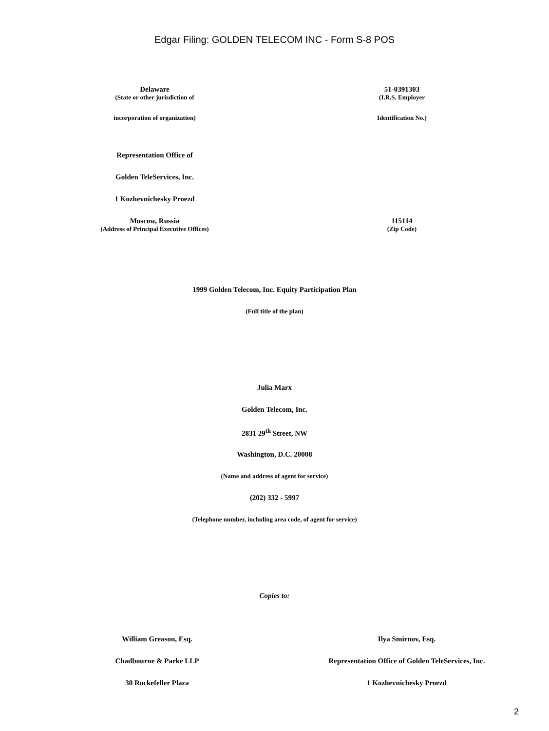Edgar Filing: GOLDEN TELECOM INC - Form S-8 POS
Delaware
(State or other jurisdiction of
incorporation of organization)
51-0391303
(I.R.S. Employer
Identification No.)
Representation Office of
Golden TeleServices, Inc.
1 Kozhevnichesky Proezd
Moscow, Russia
(Address of Principal Executive Offices)
115114
(Zip Code)
1999 Golden Telecom, Inc. Equity Participation Plan
(Full title of the plan)
Julia Marx
Golden Telecom, Inc.
2831 29<sup>th</sup> Street, NW
Washington, D.C. 20008
(Name and address of agent for service)
(202) 332 - 5997
(Telephone number, including area code, of agent for service)
Copies to:
William Greason, Esq.
Chadbourne & Parke LLP
30 Rockefeller Plaza
Ilya Smirnov, Esq.
Representation Office of Golden TeleServices, Inc.
1 Kozhevnichesky Proezd
2